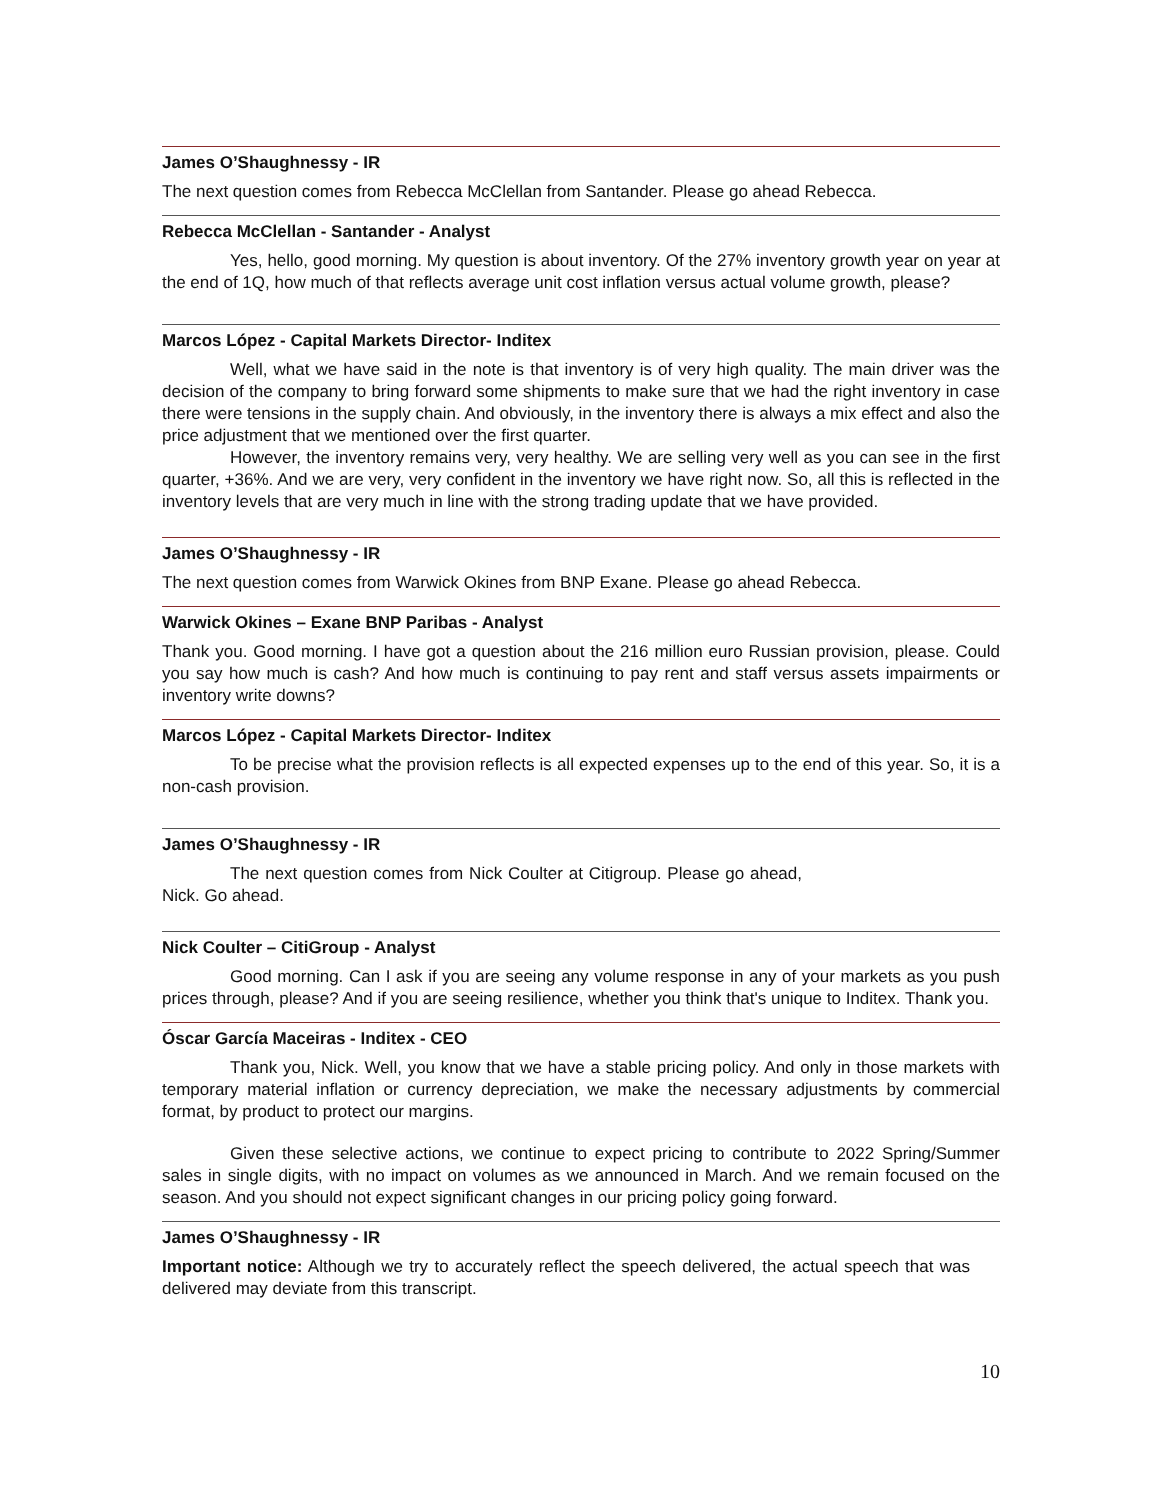James O’Shaughnessy - IR
The next question comes from Rebecca McClellan from Santander. Please go ahead Rebecca.
Rebecca McClellan - Santander - Analyst
Yes, hello, good morning. My question is about inventory. Of the 27% inventory growth year on year at the end of 1Q, how much of that reflects average unit cost inflation versus actual volume growth, please?
Marcos López - Capital Markets Director- Inditex
Well, what we have said in the note is that inventory is of very high quality. The main driver was the decision of the company to bring forward some shipments to make sure that we had the right inventory in case there were tensions in the supply chain. And obviously, in the inventory there is always a mix effect and also the price adjustment that we mentioned over the first quarter.
However, the inventory remains very, very healthy. We are selling very well as you can see in the first quarter, +36%. And we are very, very confident in the inventory we have right now. So, all this is reflected in the inventory levels that are very much in line with the strong trading update that we have provided.
James O’Shaughnessy - IR
The next question comes from Warwick Okines from BNP Exane. Please go ahead Rebecca.
Warwick Okines – Exane BNP Paribas - Analyst
Thank you. Good morning. I have got a question about the 216 million euro Russian provision, please. Could you say how much is cash? And how much is continuing to pay rent and staff versus assets impairments or inventory write downs?
Marcos López - Capital Markets Director- Inditex
To be precise what the provision reflects is all expected expenses up to the end of this year. So, it is a non-cash provision.
James O’Shaughnessy - IR
The next question comes from Nick Coulter at Citigroup. Please go ahead, Nick. Go ahead.
Nick Coulter – CitiGroup - Analyst
Good morning. Can I ask if you are seeing any volume response in any of your markets as you push prices through, please? And if you are seeing resilience, whether you think that's unique to Inditex. Thank you.
Óscar García Maceiras - Inditex - CEO
Thank you, Nick. Well, you know that we have a stable pricing policy. And only in those markets with temporary material inflation or currency depreciation, we make the necessary adjustments by commercial format, by product to protect our margins.
Given these selective actions, we continue to expect pricing to contribute to 2022 Spring/Summer sales in single digits, with no impact on volumes as we announced in March. And we remain focused on the season. And you should not expect significant changes in our pricing policy going forward.
James O’Shaughnessy - IR
Important notice: Although we try to accurately reflect the speech delivered, the actual speech that was delivered may deviate from this transcript.
10